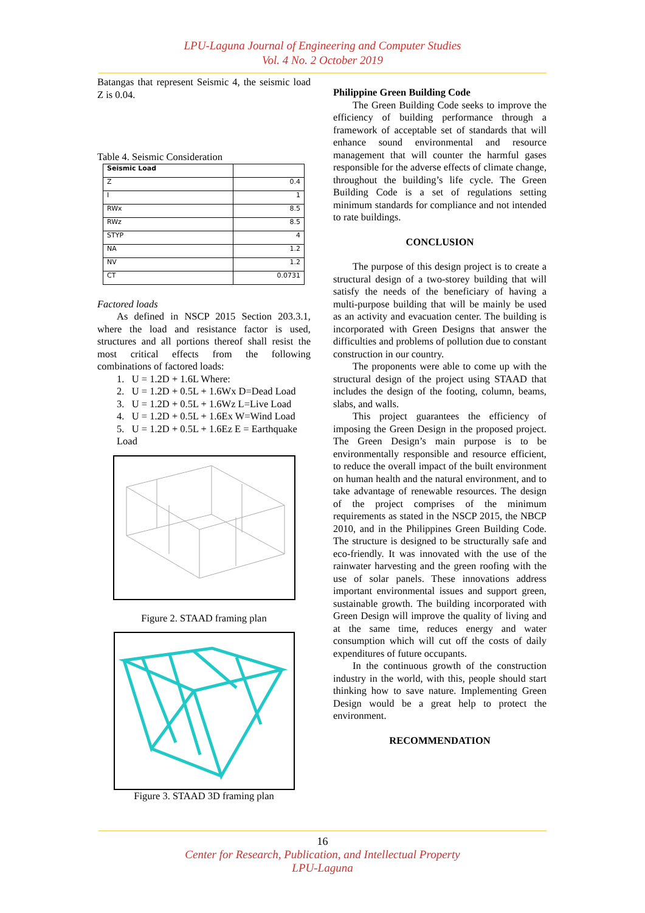LPU-Laguna Journal of Engineering and Computer Studies
Vol. 4 No. 2 October 2019
Batangas that represent Seismic 4, the seismic load Z is 0.04.
Table 4. Seismic Consideration
| Seismic Load | |
| Z | 0.4 |
| I | 1 |
| RWx | 8.5 |
| RWz | 8.5 |
| STYP | 4 |
| NA | 1.2 |
| NV | 1.2 |
| CT | 0.0731 |
Factored loads
As defined in NSCP 2015 Section 203.3.1, where the load and resistance factor is used, structures and all portions thereof shall resist the most critical effects from the following combinations of factored loads:
1. U = 1.2D + 1.6L Where:
2. U = 1.2D + 0.5L + 1.6Wx D=Dead Load
3. U = 1.2D + 0.5L + 1.6Wz L=Live Load
4. U = 1.2D + 0.5L + 1.6Ex W=Wind Load
5. U = 1.2D + 0.5L + 1.6Ez E = Earthquake Load
Figure 2. STAAD framing plan
Figure 3. STAAD 3D framing plan
Philippine Green Building Code
The Green Building Code seeks to improve the efficiency of building performance through a framework of acceptable set of standards that will enhance sound environmental and resource management that will counter the harmful gases responsible for the adverse effects of climate change, throughout the building’s life cycle. The Green Building Code is a set of regulations setting minimum standards for compliance and not intended to rate buildings.
CONCLUSION
The purpose of this design project is to create a structural design of a two-storey building that will satisfy the needs of the beneficiary of having a multi-purpose building that will be mainly be used as an activity and evacuation center. The building is incorporated with Green Designs that answer the difficulties and problems of pollution due to constant construction in our country.
The proponents were able to come up with the structural design of the project using STAAD that includes the design of the footing, column, beams, slabs, and walls.
This project guarantees the efficiency of imposing the Green Design in the proposed project. The Green Design’s main purpose is to be environmentally responsible and resource efficient, to reduce the overall impact of the built environment on human health and the natural environment, and to take advantage of renewable resources. The design of the project comprises of the minimum requirements as stated in the NSCP 2015, the NBCP 2010, and in the Philippines Green Building Code. The structure is designed to be structurally safe and eco-friendly. It was innovated with the use of the rainwater harvesting and the green roofing with the use of solar panels. These innovations address important environmental issues and support green, sustainable growth. The building incorporated with Green Design will improve the quality of living and at the same time, reduces energy and water consumption which will cut off the costs of daily expenditures of future occupants.
In the continuous growth of the construction industry in the world, with this, people should start thinking how to save nature. Implementing Green Design would be a great help to protect the environment.
RECOMMENDATION
16
Center for Research, Publication, and Intellectual Property
LPU-Laguna